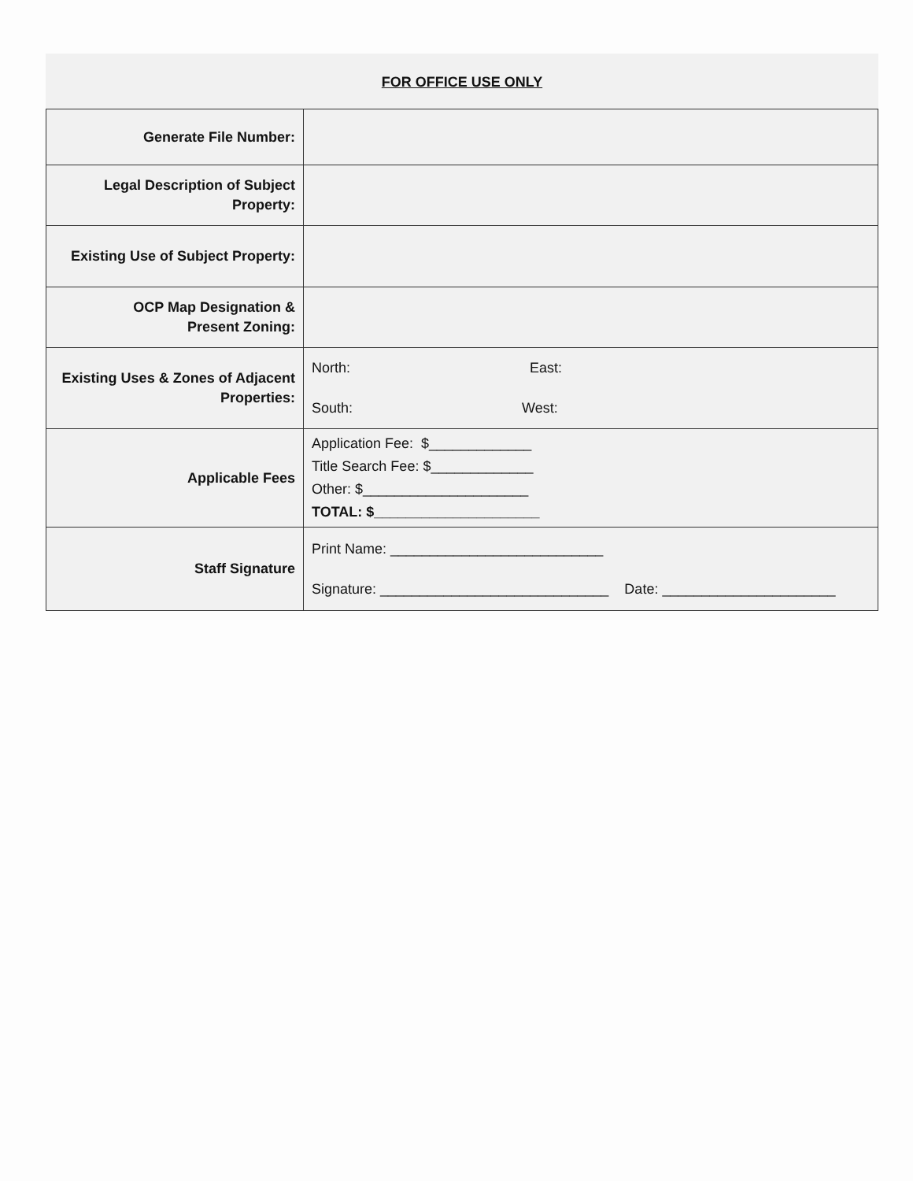FOR OFFICE USE ONLY
| Generate File Number: | |
| Legal Description of Subject Property: | |
| Existing Use of Subject Property: | |
| OCP Map Designation & Present Zoning: | |
| Existing Uses & Zones of Adjacent Properties: | North: East: South: West: |
| Applicable Fees | Application Fee: $_____________ Title Search Fee: $_____________ Other: $_____________________ TOTAL: $_____________________ |
| Staff Signature | Print Name: ___________________________ Signature: _____________________________ Date: ______________________ |